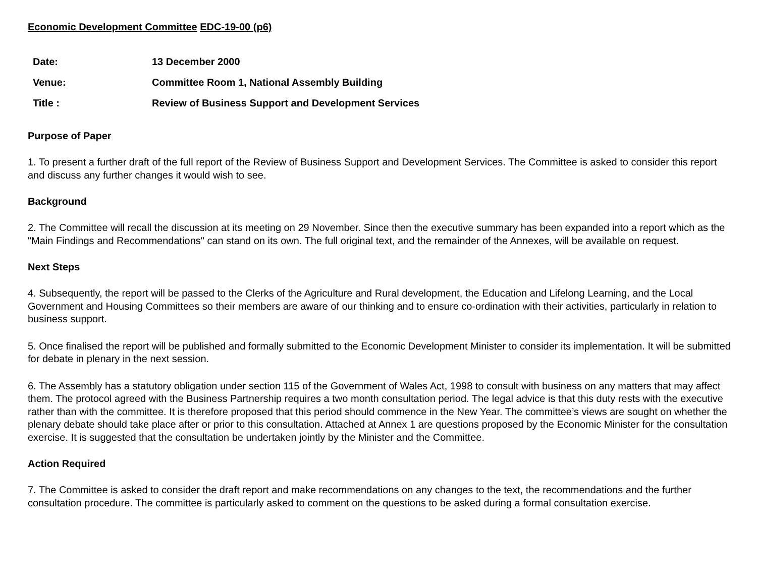Economic Development Committee EDC-19-00 (p6)
| Date: | 13 December 2000 |
| Venue: | Committee Room 1, National Assembly Building |
| Title : | Review of Business Support and Development Services |
Purpose of Paper
1. To present a further draft of the full report of the Review of Business Support and Development Services. The Committee is asked to consider this report and discuss any further changes it would wish to see.
Background
2. The Committee will recall the discussion at its meeting on 29 November. Since then the executive summary has been expanded into a report which as the "Main Findings and Recommendations" can stand on its own. The full original text, and the remainder of the Annexes, will be available on request.
Next Steps
4. Subsequently, the report will be passed to the Clerks of the Agriculture and Rural development, the Education and Lifelong Learning, and the Local Government and Housing Committees so their members are aware of our thinking and to ensure co-ordination with their activities, particularly in relation to business support.
5. Once finalised the report will be published and formally submitted to the Economic Development Minister to consider its implementation. It will be submitted for debate in plenary in the next session.
6. The Assembly has a statutory obligation under section 115 of the Government of Wales Act, 1998 to consult with business on any matters that may affect them. The protocol agreed with the Business Partnership requires a two month consultation period. The legal advice is that this duty rests with the executive rather than with the committee. It is therefore proposed that this period should commence in the New Year. The committee’s views are sought on whether the plenary debate should take place after or prior to this consultation. Attached at Annex 1 are questions proposed by the Economic Minister for the consultation exercise. It is suggested that the consultation be undertaken jointly by the Minister and the Committee.
Action Required
7. The Committee is asked to consider the draft report and make recommendations on any changes to the text, the recommendations and the further consultation procedure. The committee is particularly asked to comment on the questions to be asked during a formal consultation exercise.